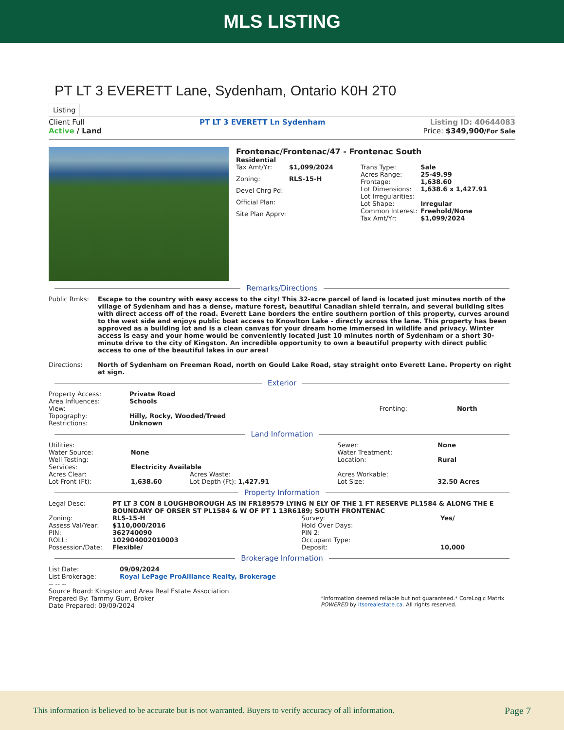MLS LISTING
PT LT 3 EVERETT Lane, Sydenham, Ontario K0H 2T0
Listing
Client Full
Active / Land
PT LT 3 EVERETT Ln Sydenham Listing ID: 40644083
Price: $349,900/For Sale
Frontenac/Frontenac/47 - Frontenac South
Residential
| Tax Amt/Yr: | $1,099/2024 |
| Zoning: | RLS-15-H |
| Devel Chrg Pd: | |
| Official Plan: | |
| Site Plan Apprv: | |
| Trans Type: | Sale |
| Acres Range: | 25-49.99 |
| Frontage: | 1,638.60 |
| Lot Dimensions: | 1,638.6 x 1,427.91 |
| Lot Irregularities: | |
| Lot Shape: | Irregular |
| Common Interest: | Freehold/None |
| Tax Amt/Yr: | $1,099/2024 |
Remarks/Directions
| Public Rmks: | Escape to the country with easy access to the city! This 32-acre parcel of land is located just minutes north of the village of Sydenham and has a dense, mature forest, beautiful Canadian shield terrain, and several building sites with direct access off of the road. Everett Lane borders the entire southern portion of this property, curves around to the west side and enjoys public boat access to Knowlton Lake - directly across the lane. This property has been approved as a building lot and is a clean canvas for your dream home immersed in wildlife and privacy. Winter access is easy and your home would be conveniently located just 10 minutes north of Sydenham or a short 30-minute drive to the city of Kingston. An incredible opportunity to own a beautiful property with direct public access to one of the beautiful lakes in our area! |
| Directions: | North of Sydenham on Freeman Road, north on Gould Lake Road, stay straight onto Everett Lane. Property on right at sign. |
Exterior
| Property Access: | Private Road | | |
| Area Influences: | Schools | | |
| View: | | Fronting: | North |
| Topography: | Hilly, Rocky, Wooded/Treed | | |
| Restrictions: | Unknown | | |
Land Information
| Utilities: | | | | Sewer: | None |
| Water Source: | None | | | Water Treatment: | |
| Well Testing: | | | | Location: | Rural |
| Services: | Electricity Available | | | | |
| Acres Clear: | | Acres Waste: | | Acres Workable: | |
| Lot Front (Ft): | 1,638.60 | Lot Depth (Ft): 1,427.91 | | Lot Size: | 32.50 Acres |
Property Information
| Legal Desc: | PT LT 3 CON 8 LOUGHBOROUGH AS IN FR189579 LYING N ELY OF THE 1 FT RESERVE PL1584 & ALONG THE E BOUNDARY OF ORSER ST PL1584 & W OF PT 1 13R6189; SOUTH FRONTENAC | | |
| Zoning: | RLS-15-H | Survey: | Yes/ |
| Assess Val/Year: | $110,000/2016 | Hold Over Days: | |
| PIN: | 362740090 | PIN 2: | |
| ROLL: | 102904002010003 | Occupant Type: | |
| Possession/Date: | Flexible/ | Deposit: | 10,000 |
Brokerage Information
| List Date: | 09/09/2024 |
| List Brokerage: | Royal LePage ProAlliance Realty, Brokerage |
-- -- --
Source Board: Kingston and Area Real Estate Association
Prepared By: Tammy Gurr, Broker
Date Prepared: 09/09/2024
*Information deemed reliable but not guaranteed.* CoreLogic Matrix
POWERED by itsorealestate.ca. All rights reserved.
This information is believed to be accurate but is not warranted. Buyers to verify accuracy of all information. Page 7